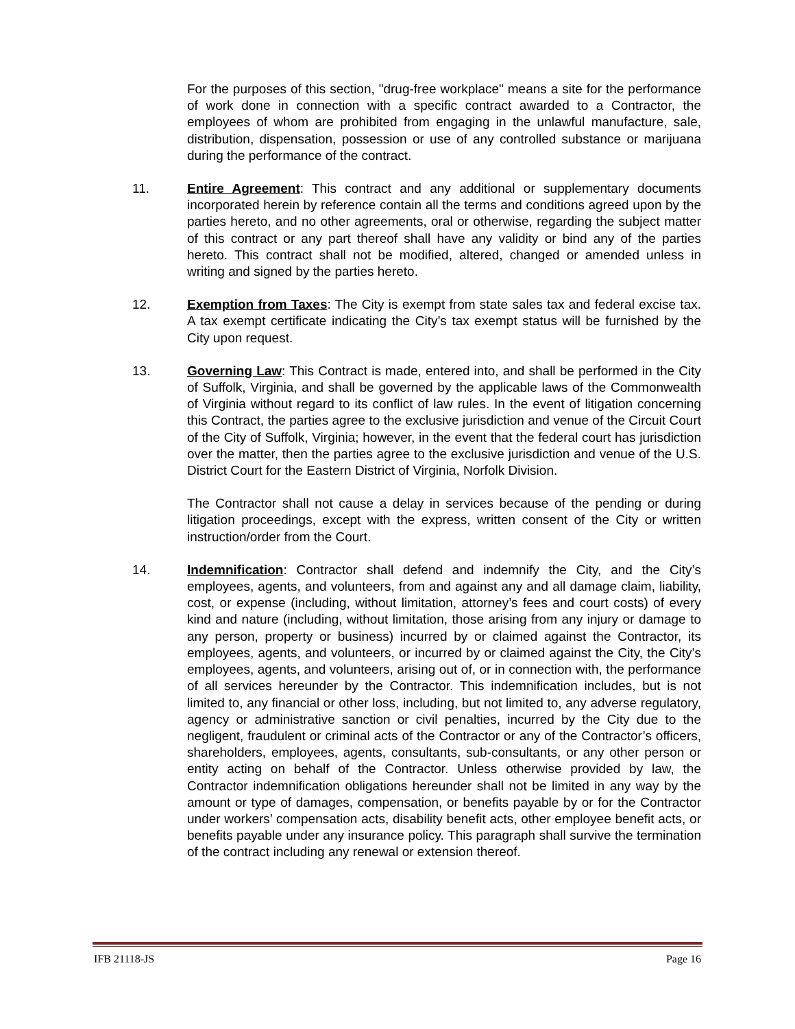For the purposes of this section, "drug-free workplace" means a site for the performance of work done in connection with a specific contract awarded to a Contractor, the employees of whom are prohibited from engaging in the unlawful manufacture, sale, distribution, dispensation, possession or use of any controlled substance or marijuana during the performance of the contract.
11. Entire Agreement: This contract and any additional or supplementary documents incorporated herein by reference contain all the terms and conditions agreed upon by the parties hereto, and no other agreements, oral or otherwise, regarding the subject matter of this contract or any part thereof shall have any validity or bind any of the parties hereto. This contract shall not be modified, altered, changed or amended unless in writing and signed by the parties hereto.
12. Exemption from Taxes: The City is exempt from state sales tax and federal excise tax. A tax exempt certificate indicating the City’s tax exempt status will be furnished by the City upon request.
13. Governing Law: This Contract is made, entered into, and shall be performed in the City of Suffolk, Virginia, and shall be governed by the applicable laws of the Commonwealth of Virginia without regard to its conflict of law rules. In the event of litigation concerning this Contract, the parties agree to the exclusive jurisdiction and venue of the Circuit Court of the City of Suffolk, Virginia; however, in the event that the federal court has jurisdiction over the matter, then the parties agree to the exclusive jurisdiction and venue of the U.S. District Court for the Eastern District of Virginia, Norfolk Division.
The Contractor shall not cause a delay in services because of the pending or during litigation proceedings, except with the express, written consent of the City or written instruction/order from the Court.
14. Indemnification: Contractor shall defend and indemnify the City, and the City’s employees, agents, and volunteers, from and against any and all damage claim, liability, cost, or expense (including, without limitation, attorney’s fees and court costs) of every kind and nature (including, without limitation, those arising from any injury or damage to any person, property or business) incurred by or claimed against the Contractor, its employees, agents, and volunteers, or incurred by or claimed against the City, the City’s employees, agents, and volunteers, arising out of, or in connection with, the performance of all services hereunder by the Contractor. This indemnification includes, but is not limited to, any financial or other loss, including, but not limited to, any adverse regulatory, agency or administrative sanction or civil penalties, incurred by the City due to the negligent, fraudulent or criminal acts of the Contractor or any of the Contractor’s officers, shareholders, employees, agents, consultants, sub-consultants, or any other person or entity acting on behalf of the Contractor. Unless otherwise provided by law, the Contractor indemnification obligations hereunder shall not be limited in any way by the amount or type of damages, compensation, or benefits payable by or for the Contractor under workers’ compensation acts, disability benefit acts, other employee benefit acts, or benefits payable under any insurance policy. This paragraph shall survive the termination of the contract including any renewal or extension thereof.
IFB 21118-JS Page 16